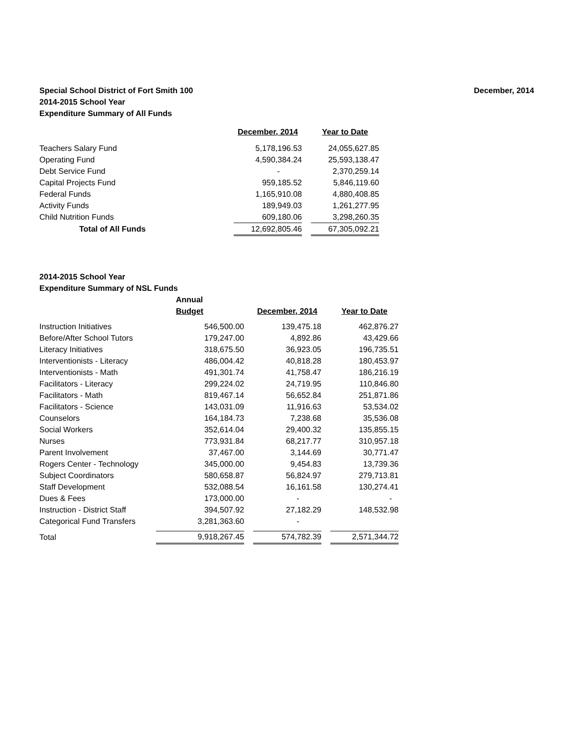Special School District of Fort Smith 100
2014-2015 School Year
Expenditure Summary of All Funds
December, 2014
| | December, 2014 | | Year to Date |
| Teachers Salary Fund | 5,178,196.53 | | 24,055,627.85 |
| Operating Fund | 4,590,384.24 | | 25,593,138.47 |
| Debt Service Fund | - | | 2,370,259.14 |
| Capital Projects Fund | 959,185.52 | | 5,846,119.60 |
| Federal Funds | 1,165,910.08 | | 4,880,408.85 |
| Activity Funds | 189,949.03 | | 1,261,277.95 |
| Child Nutrition Funds | 609,180.06 | | 3,298,260.35 |
| Total of All Funds | 12,692,805.46 | | 67,305,092.21 |
2014-2015 School Year
Expenditure Summary of NSL Funds
| | Annual | | | | |
| | Budget | | December, 2014 | | Year to Date |
| Instruction Initiatives | 546,500.00 | | 139,475.18 | | 462,876.27 |
| Before/After School Tutors | 179,247.00 | | 4,892.86 | | 43,429.66 |
| Literacy Initiatives | 318,675.50 | | 36,923.05 | | 196,735.51 |
| Interventionists - Literacy | 486,004.42 | | 40,818.28 | | 180,453.97 |
| Interventionists - Math | 491,301.74 | | 41,758.47 | | 186,216.19 |
| Facilitators - Literacy | 299,224.02 | | 24,719.95 | | 110,846.80 |
| Facilitators - Math | 819,467.14 | | 56,652.84 | | 251,871.86 |
| Facilitators - Science | 143,031.09 | | 11,916.63 | | 53,534.02 |
| Counselors | 164,184.73 | | 7,238.68 | | 35,536.08 |
| Social Workers | 352,614.04 | | 29,400.32 | | 135,855.15 |
| Nurses | 773,931.84 | | 68,217.77 | | 310,957.18 |
| Parent Involvement | 37,467.00 | | 3,144.69 | | 30,771.47 |
| Rogers Center - Technology | 345,000.00 | | 9,454.83 | | 13,739.36 |
| Subject Coordinators | 580,658.87 | | 56,824.97 | | 279,713.81 |
| Staff Development | 532,088.54 | | 16,161.58 | | 130,274.41 |
| Dues & Fees | 173,000.00 | | - | | - |
| Instruction - District Staff | 394,507.92 | | 27,182.29 | | 148,532.98 |
| Categorical Fund Transfers | 3,281,363.60 | | - | | |
| Total | 9,918,267.45 | | 574,782.39 | | 2,571,344.72 |